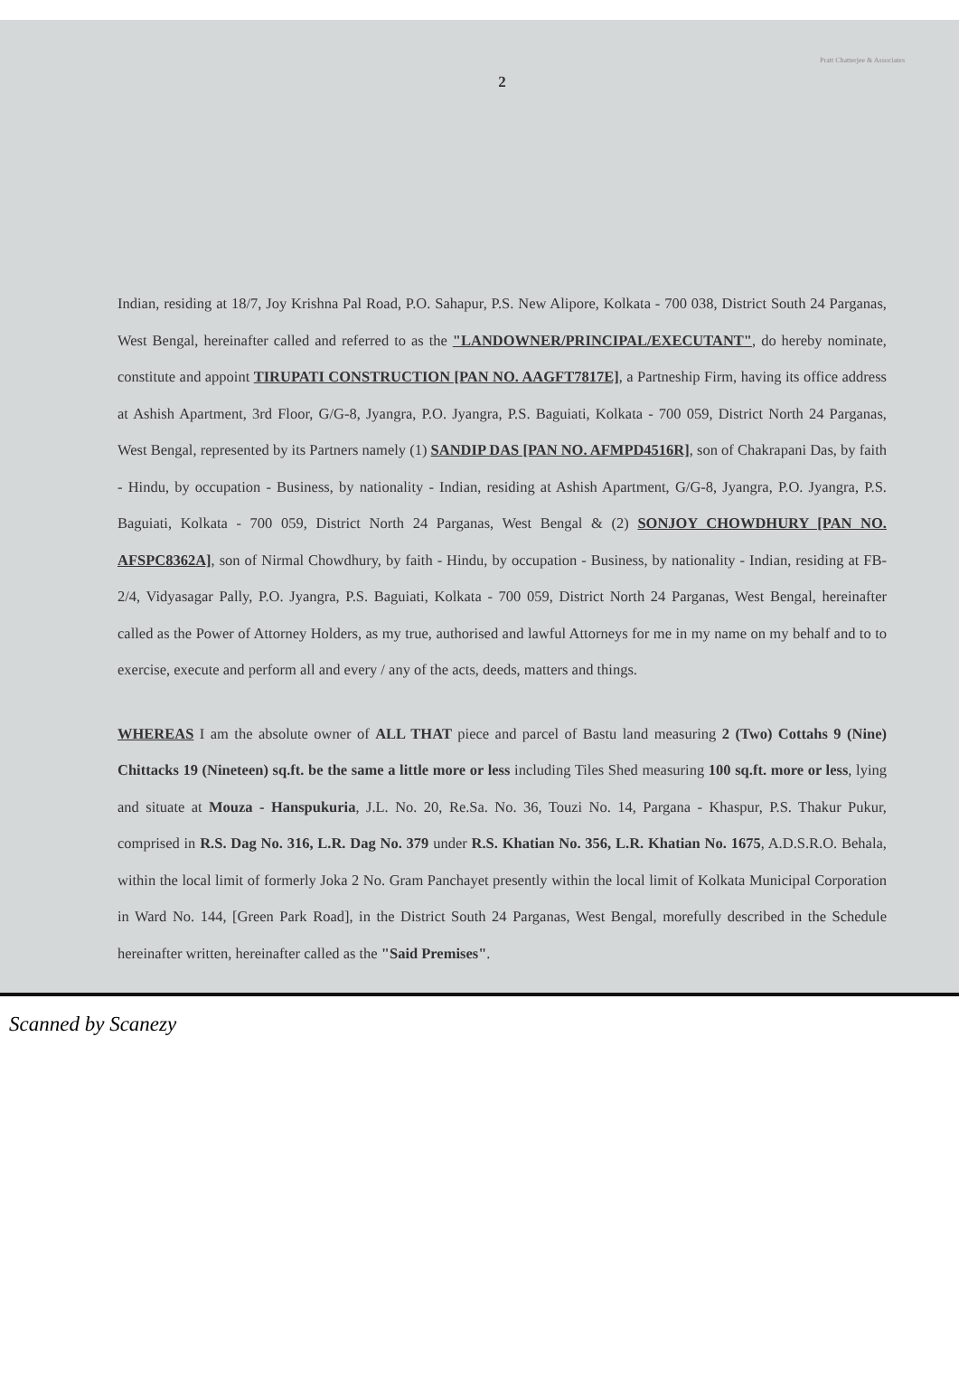Pratt Chatterjee & Associates
2
Indian, residing at 18/7, Joy Krishna Pal Road, P.O. Sahapur, P.S. New Alipore, Kolkata - 700 038, District South 24 Parganas, West Bengal, hereinafter called and referred to as the "LANDOWNER/PRINCIPAL/EXECUTANT", do hereby nominate, constitute and appoint TIRUPATI CONSTRUCTION [PAN NO. AAGFT7817E], a Partneship Firm, having its office address at Ashish Apartment, 3rd Floor, G/G-8, Jyangra, P.O. Jyangra, P.S. Baguiati, Kolkata - 700 059, District North 24 Parganas, West Bengal, represented by its Partners namely (1) SANDIP DAS [PAN NO. AFMPD4516R], son of Chakrapani Das, by faith - Hindu, by occupation - Business, by nationality - Indian, residing at Ashish Apartment, G/G-8, Jyangra, P.O. Jyangra, P.S. Baguiati, Kolkata - 700 059, District North 24 Parganas, West Bengal & (2) SONJOY CHOWDHURY [PAN NO. AFSPC8362A], son of Nirmal Chowdhury, by faith - Hindu, by occupation - Business, by nationality - Indian, residing at FB-2/4, Vidyasagar Pally, P.O. Jyangra, P.S. Baguiati, Kolkata - 700 059, District North 24 Parganas, West Bengal, hereinafter called as the Power of Attorney Holders, as my true, authorised and lawful Attorneys for me in my name on my behalf and to to exercise, execute and perform all and every / any of the acts, deeds, matters and things.
WHEREAS I am the absolute owner of ALL THAT piece and parcel of Bastu land measuring 2 (Two) Cottahs 9 (Nine) Chittacks 19 (Nineteen) sq.ft. be the same a little more or less including Tiles Shed measuring 100 sq.ft. more or less, lying and situate at Mouza - Hanspukuria, J.L. No. 20, Re.Sa. No. 36, Touzi No. 14, Pargana - Khaspur, P.S. Thakur Pukur, comprised in R.S. Dag No. 316, L.R. Dag No. 379 under R.S. Khatian No. 356, L.R. Khatian No. 1675, A.D.S.R.O. Behala, within the local limit of formerly Joka 2 No. Gram Panchayet presently within the local limit of Kolkata Municipal Corporation in Ward No. 144, [Green Park Road], in the District South 24 Parganas, West Bengal, morefully described in the Schedule hereinafter written, hereinafter called as the "Said Premises".
Scanned by Scanezy